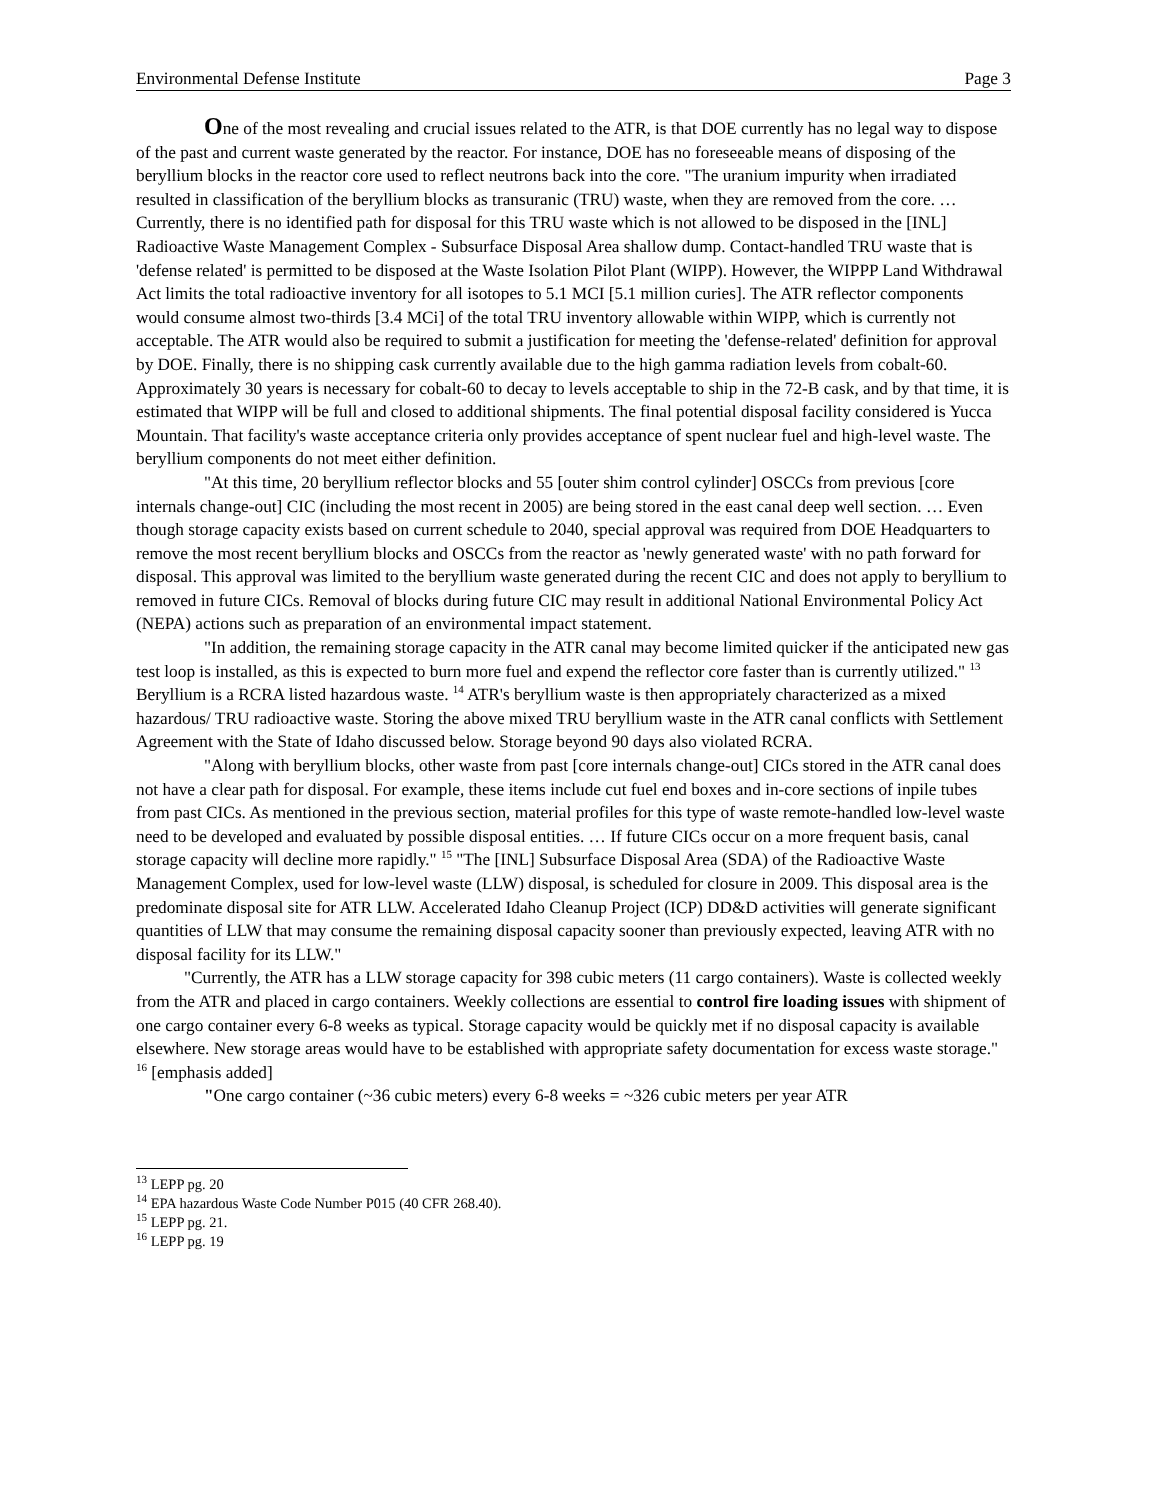Environmental Defense Institute Page 3
One of the most revealing and crucial issues related to the ATR, is that DOE currently has no legal way to dispose of the past and current waste generated by the reactor. For instance, DOE has no foreseeable means of disposing of the beryllium blocks in the reactor core used to reflect neutrons back into the core. "The uranium impurity when irradiated resulted in classification of the beryllium blocks as transuranic (TRU) waste, when they are removed from the core. … Currently, there is no identified path for disposal for this TRU waste which is not allowed to be disposed in the [INL] Radioactive Waste Management Complex - Subsurface Disposal Area shallow dump. Contact-handled TRU waste that is 'defense related' is permitted to be disposed at the Waste Isolation Pilot Plant (WIPP). However, the WIPPP Land Withdrawal Act limits the total radioactive inventory for all isotopes to 5.1 MCI [5.1 million curies]. The ATR reflector components would consume almost two-thirds [3.4 MCi] of the total TRU inventory allowable within WIPP, which is currently not acceptable. The ATR would also be required to submit a justification for meeting the 'defense-related' definition for approval by DOE. Finally, there is no shipping cask currently available due to the high gamma radiation levels from cobalt-60. Approximately 30 years is necessary for cobalt-60 to decay to levels acceptable to ship in the 72-B cask, and by that time, it is estimated that WIPP will be full and closed to additional shipments. The final potential disposal facility considered is Yucca Mountain. That facility's waste acceptance criteria only provides acceptance of spent nuclear fuel and high-level waste. The beryllium components do not meet either definition.
"At this time, 20 beryllium reflector blocks and 55 [outer shim control cylinder] OSCCs from previous [core internals change-out] CIC (including the most recent in 2005) are being stored in the east canal deep well section. … Even though storage capacity exists based on current schedule to 2040, special approval was required from DOE Headquarters to remove the most recent beryllium blocks and OSCCs from the reactor as 'newly generated waste' with no path forward for disposal. This approval was limited to the beryllium waste generated during the recent CIC and does not apply to beryllium to removed in future CICs. Removal of blocks during future CIC may result in additional National Environmental Policy Act (NEPA) actions such as preparation of an environmental impact statement.
"In addition, the remaining storage capacity in the ATR canal may become limited quicker if the anticipated new gas test loop is installed, as this is expected to burn more fuel and expend the reflector core faster than is currently utilized." <sup>13</sup> Beryllium is a RCRA listed hazardous waste. <sup>14</sup> ATR's beryllium waste is then appropriately characterized as a mixed hazardous/ TRU radioactive waste. Storing the above mixed TRU beryllium waste in the ATR canal conflicts with Settlement Agreement with the State of Idaho discussed below. Storage beyond 90 days also violated RCRA.
"Along with beryllium blocks, other waste from past [core internals change-out] CICs stored in the ATR canal does not have a clear path for disposal. For example, these items include cut fuel end boxes and in-core sections of inpile tubes from past CICs. As mentioned in the previous section, material profiles for this type of waste remote-handled low-level waste need to be developed and evaluated by possible disposal entities. … If future CICs occur on a more frequent basis, canal storage capacity will decline more rapidly." <sup>15</sup> "The [INL] Subsurface Disposal Area (SDA) of the Radioactive Waste Management Complex, used for low-level waste (LLW) disposal, is scheduled for closure in 2009. This disposal area is the predominate disposal site for ATR LLW. Accelerated Idaho Cleanup Project (ICP) DD&D activities will generate significant quantities of LLW that may consume the remaining disposal capacity sooner than previously expected, leaving ATR with no disposal facility for its LLW."
"Currently, the ATR has a LLW storage capacity for 398 cubic meters (11 cargo containers). Waste is collected weekly from the ATR and placed in cargo containers. Weekly collections are essential to control fire loading issues with shipment of one cargo container every 6-8 weeks as typical. Storage capacity would be quickly met if no disposal capacity is available elsewhere. New storage areas would have to be established with appropriate safety documentation for excess waste storage." <sup>16</sup> [emphasis added]
"One cargo container (~36 cubic meters) every 6-8 weeks = ~326 cubic meters per year ATR
<sup>13</sup> LEPP pg. 20
<sup>14</sup> EPA hazardous Waste Code Number P015 (40 CFR 268.40).
<sup>15</sup> LEPP pg. 21.
<sup>16</sup> LEPP pg. 19